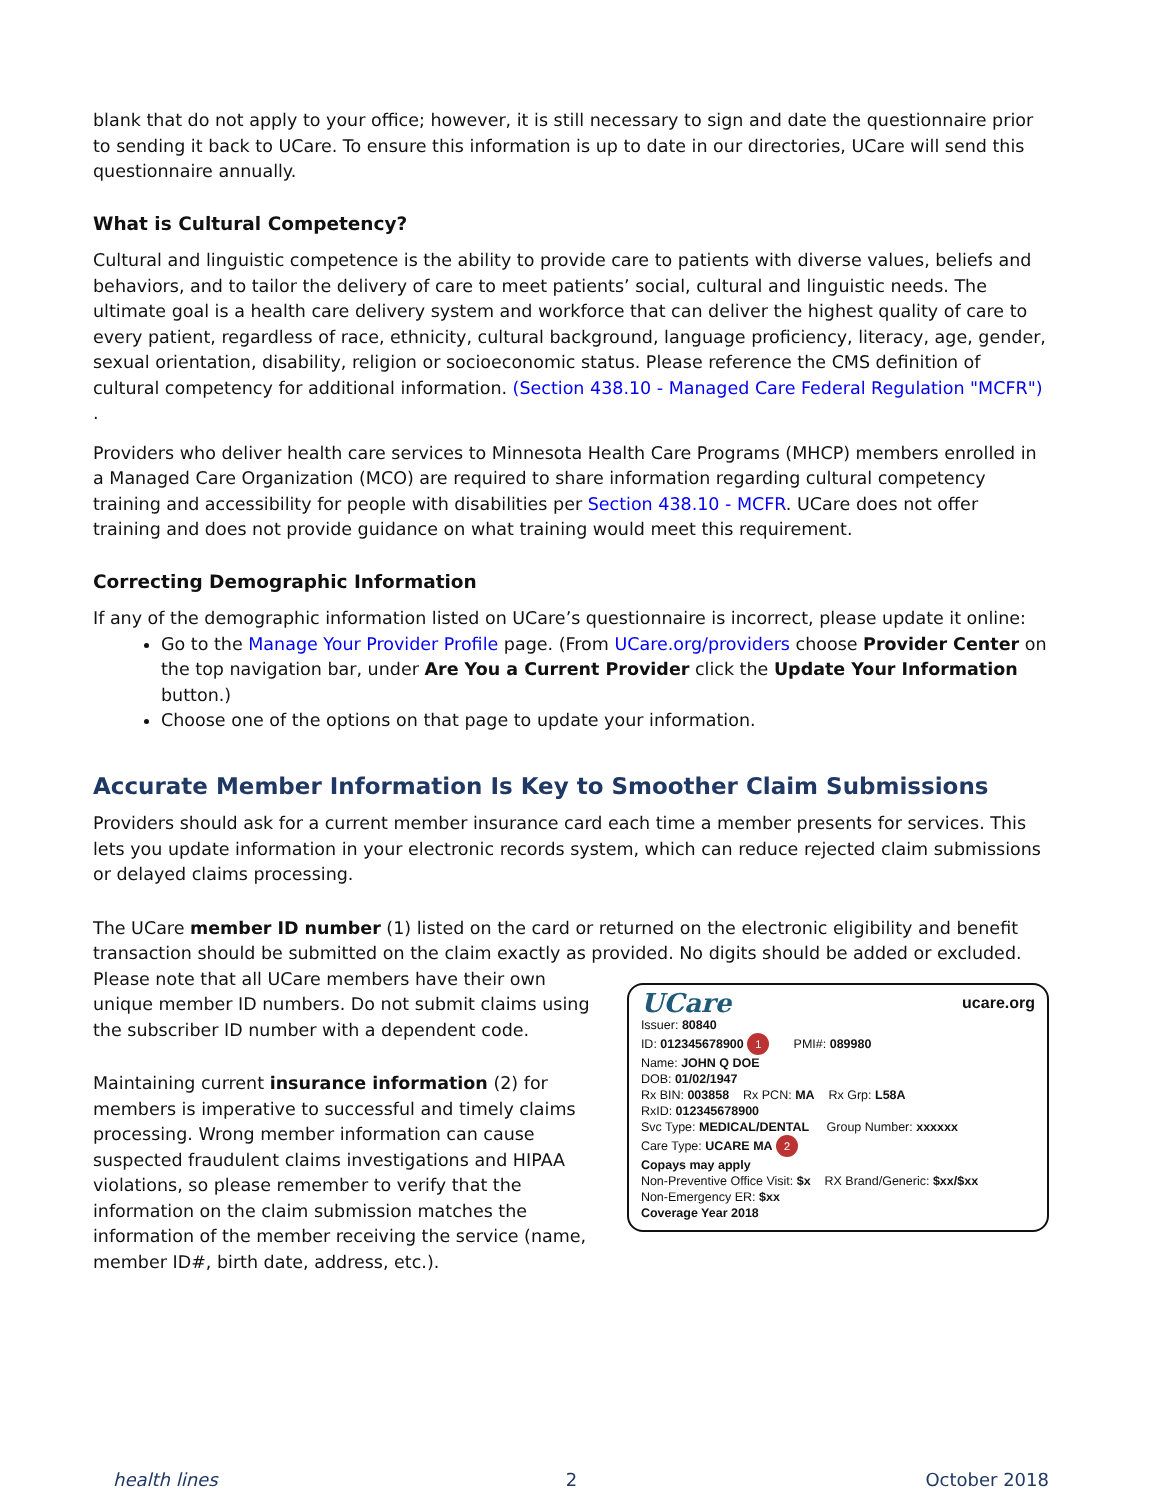blank that do not apply to your office; however, it is still necessary to sign and date the questionnaire prior to sending it back to UCare. To ensure this information is up to date in our directories, UCare will send this questionnaire annually.
What is Cultural Competency?
Cultural and linguistic competence is the ability to provide care to patients with diverse values, beliefs and behaviors, and to tailor the delivery of care to meet patients’ social, cultural and linguistic needs. The ultimate goal is a health care delivery system and workforce that can deliver the highest quality of care to every patient, regardless of race, ethnicity, cultural background, language proficiency, literacy, age, gender, sexual orientation, disability, religion or socioeconomic status. Please reference the CMS definition of cultural competency for additional information. (Section 438.10 - Managed Care Federal Regulation "MCFR")
.
Providers who deliver health care services to Minnesota Health Care Programs (MHCP) members enrolled in a Managed Care Organization (MCO) are required to share information regarding cultural competency training and accessibility for people with disabilities per Section 438.10 - MCFR. UCare does not offer training and does not provide guidance on what training would meet this requirement.
Correcting Demographic Information
If any of the demographic information listed on UCare’s questionnaire is incorrect, please update it online:
Go to the Manage Your Provider Profile page. (From UCare.org/providers choose Provider Center on the top navigation bar, under Are You a Current Provider click the Update Your Information button.)
Choose one of the options on that page to update your information.
Accurate Member Information Is Key to Smoother Claim Submissions
Providers should ask for a current member insurance card each time a member presents for services. This lets you update information in your electronic records system, which can reduce rejected claim submissions or delayed claims processing.
The UCare member ID number (1) listed on the card or returned on the electronic eligibility and benefit transaction should be submitted on the claim exactly as provided. No digits should be added or excluded.
Please note that all UCare members have their own unique member ID numbers. Do not submit claims using the subscriber ID number with a dependent code.
Maintaining current insurance information (2) for members is imperative to successful and timely claims processing. Wrong member information can cause suspected fraudulent claims investigations and HIPAA violations, so please remember to verify that the information on the claim submission matches the information of the member receiving the service (name, member ID#, birth date, address, etc.).
UCare ucare.org
Issuer: 80840
ID: 012345678900 1 PMI#: 089980
Name: JOHN Q DOE
DOB: 01/02/1947
Rx BIN: 003858 Rx PCN: MA Rx Grp: L58A
RxID: 012345678900
Svc Type: MEDICAL/DENTAL Group Number: xxxxxx
Care Type: UCARE MA 2
Copays may apply
Non-Preventive Office Visit: $x RX Brand/Generic: $xx/$xx
Non-Emergency ER: $xx
Coverage Year 2018
health lines 2 October 2018